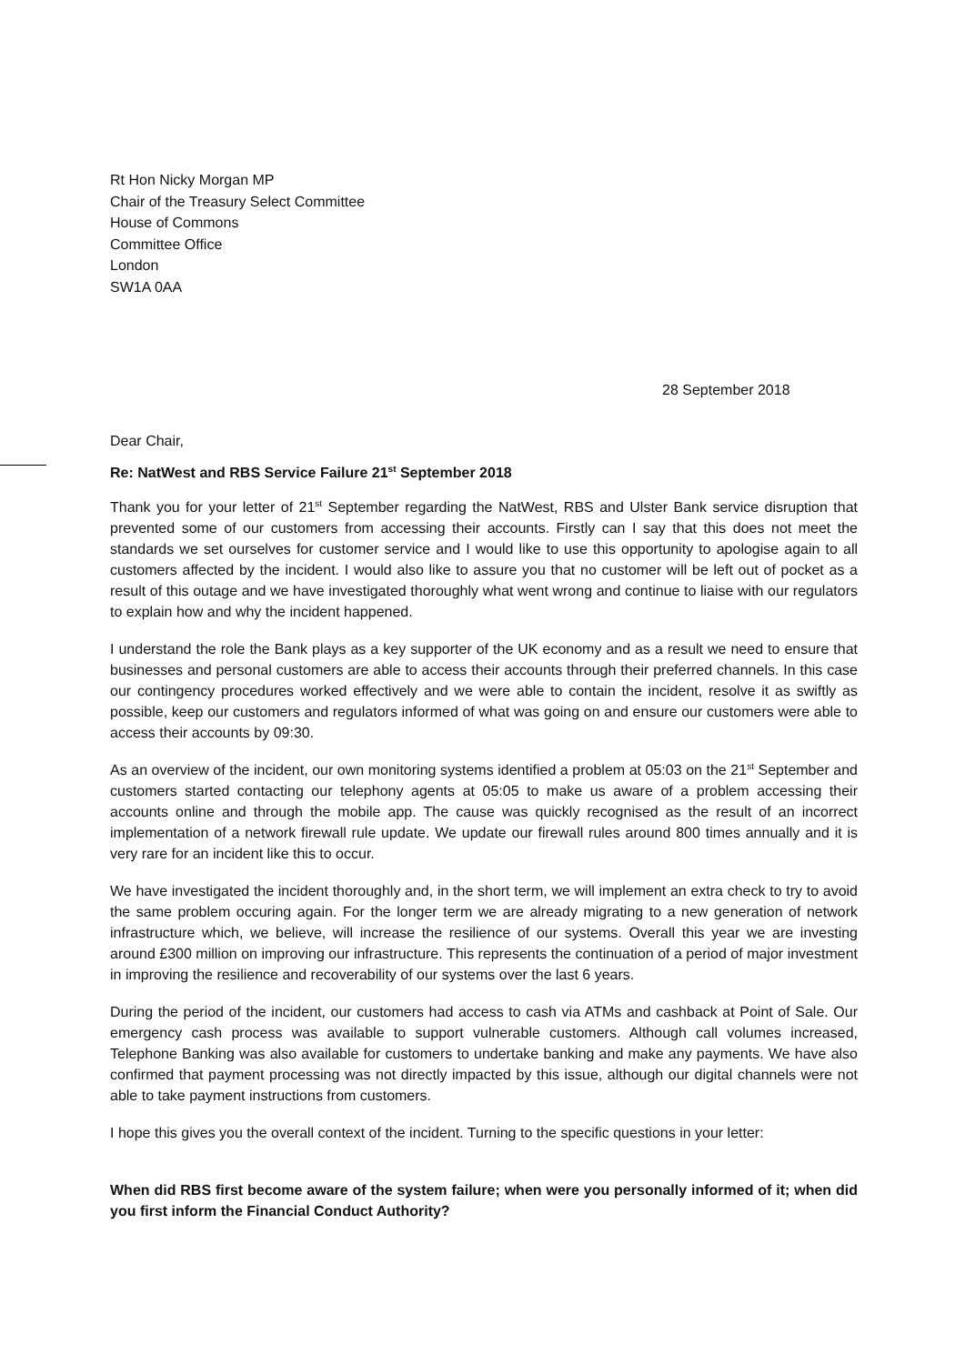Rt Hon Nicky Morgan MP
Chair of the Treasury Select Committee
House of Commons
Committee Office
London
SW1A 0AA
28 September 2018
Dear Chair,
Re: NatWest and RBS Service Failure 21<sup>st</sup> September 2018
Thank you for your letter of 21<sup>st</sup> September regarding the NatWest, RBS and Ulster Bank service disruption that prevented some of our customers from accessing their accounts. Firstly can I say that this does not meet the standards we set ourselves for customer service and I would like to use this opportunity to apologise again to all customers affected by the incident. I would also like to assure you that no customer will be left out of pocket as a result of this outage and we have investigated thoroughly what went wrong and continue to liaise with our regulators to explain how and why the incident happened.
I understand the role the Bank plays as a key supporter of the UK economy and as a result we need to ensure that businesses and personal customers are able to access their accounts through their preferred channels. In this case our contingency procedures worked effectively and we were able to contain the incident, resolve it as swiftly as possible, keep our customers and regulators informed of what was going on and ensure our customers were able to access their accounts by 09:30.
As an overview of the incident, our own monitoring systems identified a problem at 05:03 on the 21<sup>st</sup> September and customers started contacting our telephony agents at 05:05 to make us aware of a problem accessing their accounts online and through the mobile app. The cause was quickly recognised as the result of an incorrect implementation of a network firewall rule update. We update our firewall rules around 800 times annually and it is very rare for an incident like this to occur.
We have investigated the incident thoroughly and, in the short term, we will implement an extra check to try to avoid the same problem occuring again. For the longer term we are already migrating to a new generation of network infrastructure which, we believe, will increase the resilience of our systems. Overall this year we are investing around £300 million on improving our infrastructure. This represents the continuation of a period of major investment in improving the resilience and recoverability of our systems over the last 6 years.
During the period of the incident, our customers had access to cash via ATMs and cashback at Point of Sale. Our emergency cash process was available to support vulnerable customers. Although call volumes increased, Telephone Banking was also available for customers to undertake banking and make any payments. We have also confirmed that payment processing was not directly impacted by this issue, although our digital channels were not able to take payment instructions from customers.
I hope this gives you the overall context of the incident. Turning to the specific questions in your letter:
When did RBS first become aware of the system failure; when were you personally informed of it; when did you first inform the Financial Conduct Authority?